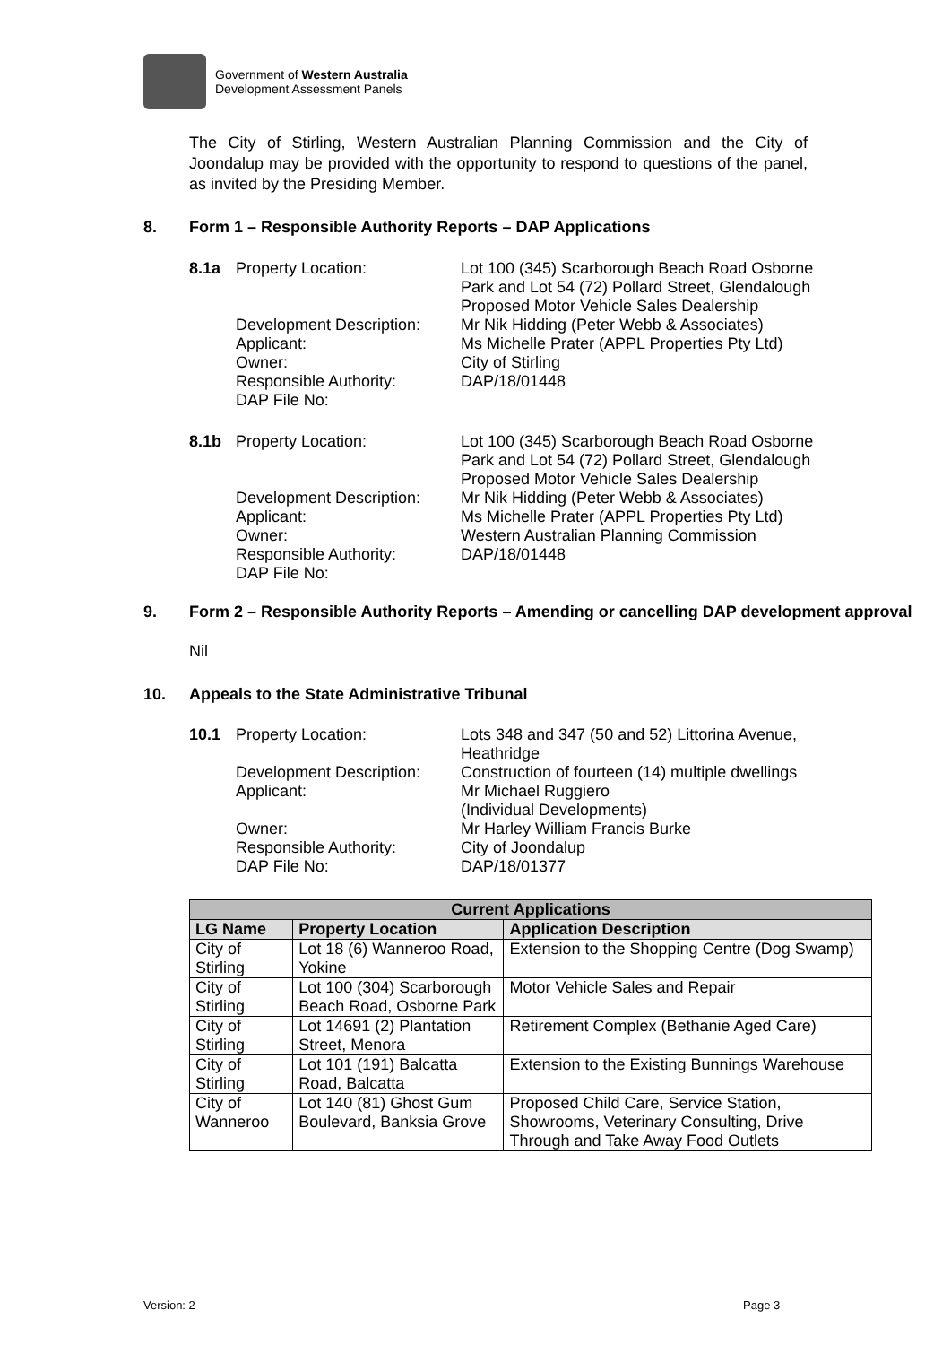Government of Western Australia
Development Assessment Panels
The City of Stirling, Western Australian Planning Commission and the City of Joondalup may be provided with the opportunity to respond to questions of the panel, as invited by the Presiding Member.
8. Form 1 – Responsible Authority Reports – DAP Applications
8.1a
Property Location:
Development Description:
Applicant:
Owner:
Responsible Authority:
DAP File No:
Lot 100 (345) Scarborough Beach Road Osborne Park and Lot 54 (72) Pollard Street, Glendalough
Proposed Motor Vehicle Sales Dealership
Mr Nik Hidding (Peter Webb & Associates)
Ms Michelle Prater (APPL Properties Pty Ltd)
City of Stirling
DAP/18/01448
8.1b
Property Location:
Development Description:
Applicant:
Owner:
Responsible Authority:
DAP File No:
Lot 100 (345) Scarborough Beach Road Osborne Park and Lot 54 (72) Pollard Street, Glendalough
Proposed Motor Vehicle Sales Dealership
Mr Nik Hidding (Peter Webb & Associates)
Ms Michelle Prater (APPL Properties Pty Ltd)
Western Australian Planning Commission
DAP/18/01448
9. Form 2 – Responsible Authority Reports – Amending or cancelling DAP development approval
Nil
10. Appeals to the State Administrative Tribunal
10.1
Property Location:
Development Description:
Applicant:
Owner:
Responsible Authority:
DAP File No:
Lots 348 and 347 (50 and 52) Littorina Avenue, Heathridge
Construction of fourteen (14) multiple dwellings
Mr Michael Ruggiero
(Individual Developments)
Mr Harley William Francis Burke
City of Joondalup
DAP/18/01377
| Current Applications | | |
| --- | --- | --- |
| LG Name | Property Location | Application Description |
| City of Stirling | Lot 18 (6) Wanneroo Road, Yokine | Extension to the Shopping Centre (Dog Swamp) |
| City of Stirling | Lot 100 (304) Scarborough Beach Road, Osborne Park | Motor Vehicle Sales and Repair |
| City of Stirling | Lot 14691 (2) Plantation Street, Menora | Retirement Complex (Bethanie Aged Care) |
| City of Stirling | Lot 101 (191) Balcatta Road, Balcatta | Extension to the Existing Bunnings Warehouse |
| City of Wanneroo | Lot 140 (81) Ghost Gum Boulevard, Banksia Grove | Proposed Child Care, Service Station, Showrooms, Veterinary Consulting, Drive Through and Take Away Food Outlets |
Version: 2 Page 3